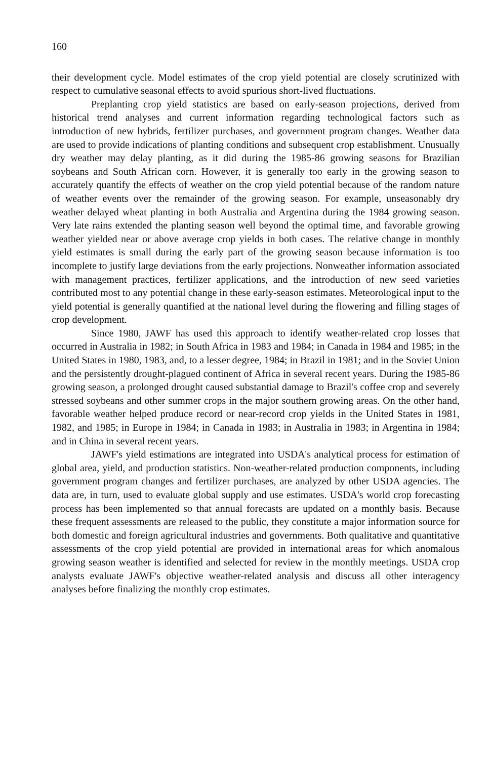160
their development cycle. Model estimates of the crop yield potential are closely scrutinized with respect to cumulative seasonal effects to avoid spurious short-lived fluctuations.
Preplanting crop yield statistics are based on early-season projections, derived from historical trend analyses and current information regarding technological factors such as introduction of new hybrids, fertilizer purchases, and government program changes. Weather data are used to provide indications of planting conditions and subsequent crop establishment. Unusually dry weather may delay planting, as it did during the 1985-86 growing seasons for Brazilian soybeans and South African corn. However, it is generally too early in the growing season to accurately quantify the effects of weather on the crop yield potential because of the random nature of weather events over the remainder of the growing season. For example, unseasonably dry weather delayed wheat planting in both Australia and Argentina during the 1984 growing season. Very late rains extended the planting season well beyond the optimal time, and favorable growing weather yielded near or above average crop yields in both cases. The relative change in monthly yield estimates is small during the early part of the growing season because information is too incomplete to justify large deviations from the early projections. Nonweather information associated with management practices, fertilizer applications, and the introduction of new seed varieties contributed most to any potential change in these early-season estimates. Meteorological input to the yield potential is generally quantified at the national level during the flowering and filling stages of crop development.
Since 1980, JAWF has used this approach to identify weather-related crop losses that occurred in Australia in 1982; in South Africa in 1983 and 1984; in Canada in 1984 and 1985; in the United States in 1980, 1983, and, to a lesser degree, 1984; in Brazil in 1981; and in the Soviet Union and the persistently drought-plagued continent of Africa in several recent years. During the 1985-86 growing season, a prolonged drought caused substantial damage to Brazil's coffee crop and severely stressed soybeans and other summer crops in the major southern growing areas. On the other hand, favorable weather helped produce record or near-record crop yields in the United States in 1981, 1982, and 1985; in Europe in 1984; in Canada in 1983; in Australia in 1983; in Argentina in 1984; and in China in several recent years.
JAWF's yield estimations are integrated into USDA's analytical process for estimation of global area, yield, and production statistics. Non-weather-related production components, including government program changes and fertilizer purchases, are analyzed by other USDA agencies. The data are, in turn, used to evaluate global supply and use estimates. USDA's world crop forecasting process has been implemented so that annual forecasts are updated on a monthly basis. Because these frequent assessments are released to the public, they constitute a major information source for both domestic and foreign agricultural industries and governments. Both qualitative and quantitative assessments of the crop yield potential are provided in international areas for which anomalous growing season weather is identified and selected for review in the monthly meetings. USDA crop analysts evaluate JAWF's objective weather-related analysis and discuss all other interagency analyses before finalizing the monthly crop estimates.